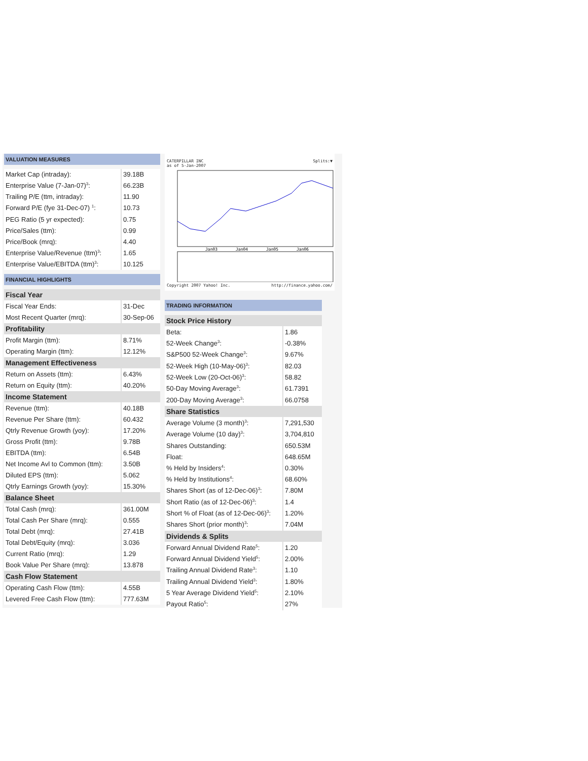VALUATION MEASURES
| Market Cap (intraday): | 39.18B |
| Enterprise Value (7-Jan-07)<sup>3</sup>: | 66.23B |
| Trailing P/E (ttm, intraday): | 11.90 |
| Forward P/E (fye 31-Dec-07) <sup>1</sup>: | 10.73 |
| PEG Ratio (5 yr expected): | 0.75 |
| Price/Sales (ttm): | 0.99 |
| Price/Book (mrq): | 4.40 |
| Enterprise Value/Revenue (ttm)<sup>3</sup>: | 1.65 |
| Enterprise Value/EBITDA (ttm)<sup>3</sup>: | 10.125 |
FINANCIAL HIGHLIGHTS
| Fiscal Year | |
| Fiscal Year Ends: | 31-Dec |
| Most Recent Quarter (mrq): | 30-Sep-06 |
| Profitability | |
| Profit Margin (ttm): | 8.71% |
| Operating Margin (ttm): | 12.12% |
| Management Effectiveness | |
| Return on Assets (ttm): | 6.43% |
| Return on Equity (ttm): | 40.20% |
| Income Statement | |
| Revenue (ttm): | 40.18B |
| Revenue Per Share (ttm): | 60.432 |
| Qtrly Revenue Growth (yoy): | 17.20% |
| Gross Profit (ttm): | 9.78B |
| EBITDA (ttm): | 6.54B |
| Net Income Avl to Common (ttm): | 3.50B |
| Diluted EPS (ttm): | 5.062 |
| Qtrly Earnings Growth (yoy): | 15.30% |
| Balance Sheet | |
| Total Cash (mrq): | 361.00M |
| Total Cash Per Share (mrq): | 0.555 |
| Total Debt (mrq): | 27.41B |
| Total Debt/Equity (mrq): | 3.036 |
| Current Ratio (mrq): | 1.29 |
| Book Value Per Share (mrq): | 13.878 |
| Cash Flow Statement | |
| Operating Cash Flow (ttm): | 4.55B |
| Levered Free Cash Flow (ttm): | 777.63M |
CATERPILLAR INC Splits:▼
as of 5-Jan-2007
Jan03
Jan04
Jan05
Jan06
Copyright 2007 Yahoo! Inc. http://finance.yahoo.com/
TRADING INFORMATION
| Stock Price History | |
| Beta: | 1.86 |
| 52-Week Change<sup>3</sup>: | -0.38% |
| S&P500 52-Week Change<sup>3</sup>: | 9.67% |
| 52-Week High (10-May-06)<sup>3</sup>: | 82.03 |
| 52-Week Low (20-Oct-06)<sup>3</sup>: | 58.82 |
| 50-Day Moving Average<sup>3</sup>: | 61.7391 |
| 200-Day Moving Average<sup>3</sup>: | 66.0758 |
| Share Statistics | |
| Average Volume (3 month)<sup>3</sup>: | 7,291,530 |
| Average Volume (10 day)<sup>3</sup>: | 3,704,810 |
| Shares Outstanding: | 650.53M |
| Float: | 648.65M |
| % Held by Insiders<sup>4</sup>: | 0.30% |
| % Held by Institutions<sup>4</sup>: | 68.60% |
| Shares Short (as of 12-Dec-06)<sup>3</sup>: | 7.80M |
| Short Ratio (as of 12-Dec-06)<sup>3</sup>: | 1.4 |
| Short % of Float (as of 12-Dec-06)<sup>3</sup>: | 1.20% |
| Shares Short (prior month)<sup>3</sup>: | 7.04M |
| Dividends & Splits | |
| Forward Annual Dividend Rate<sup>5</sup>: | 1.20 |
| Forward Annual Dividend Yield<sup>5</sup>: | 2.00% |
| Trailing Annual Dividend Rate<sup>3</sup>: | 1.10 |
| Trailing Annual Dividend Yield<sup>3</sup>: | 1.80% |
| 5 Year Average Dividend Yield<sup>5</sup>: | 2.10% |
| Payout Ratio<sup>5</sup>: | 27% |